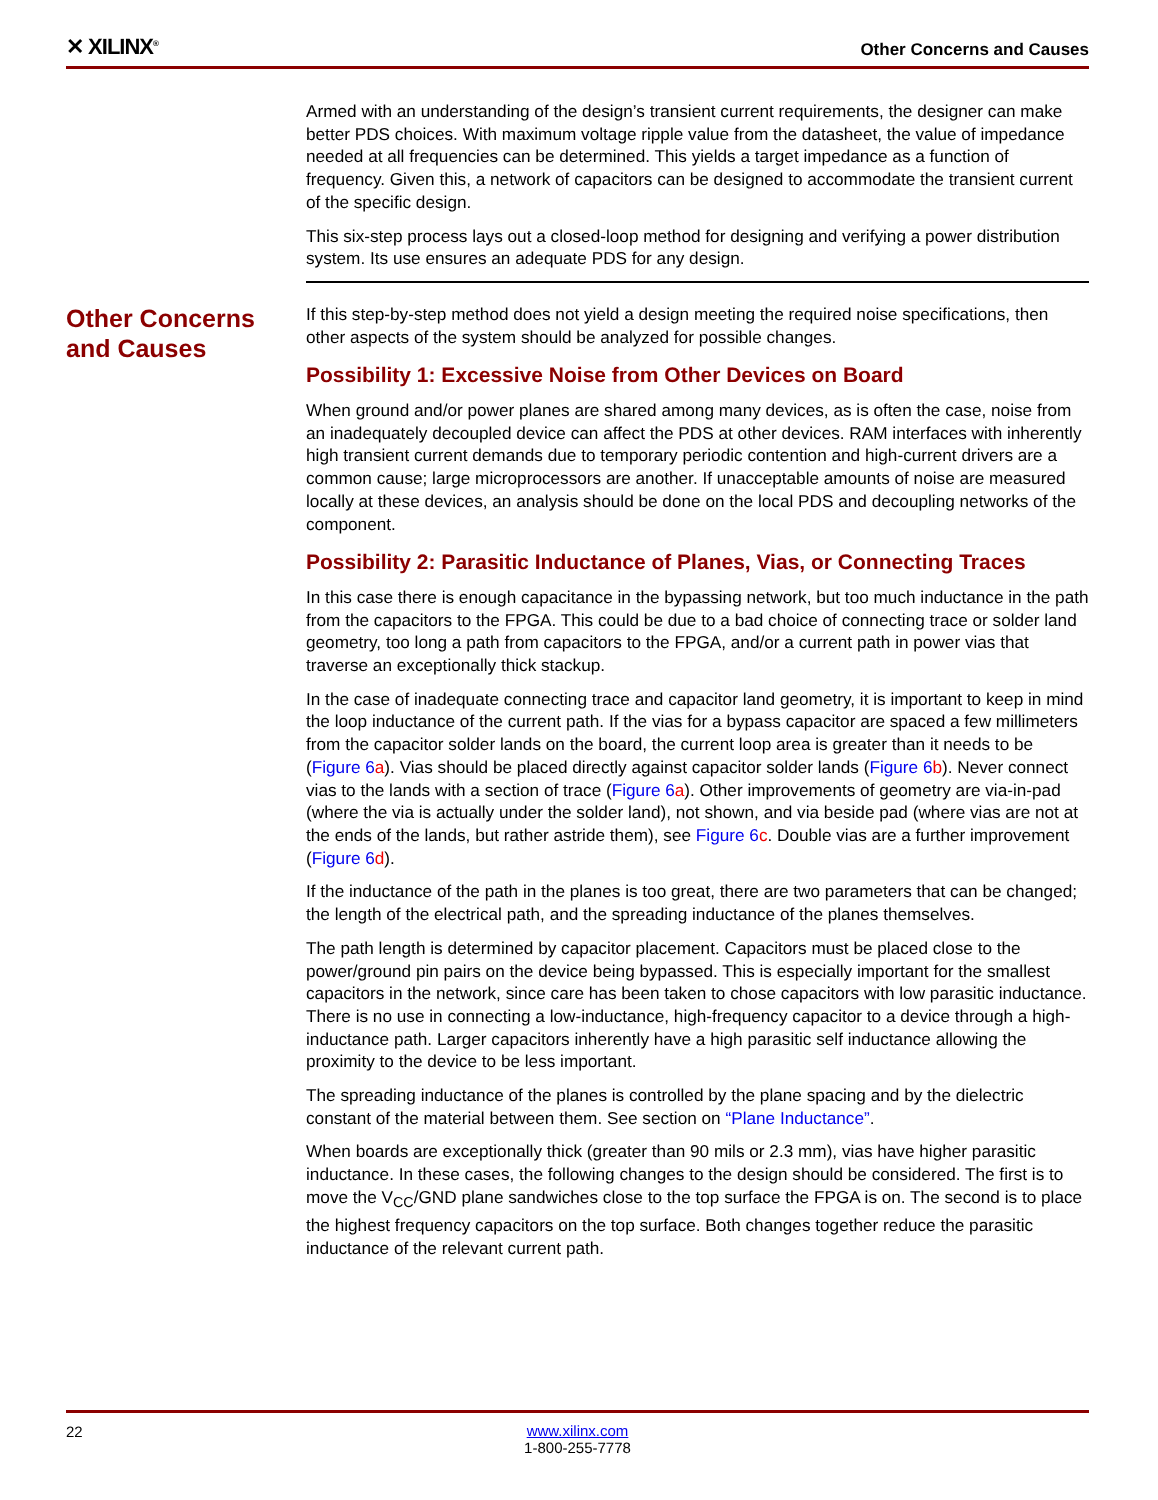✕ XILINX<sup>®</sup>
Other Concerns and Causes
Armed with an understanding of the design’s transient current requirements, the designer can make better PDS choices. With maximum voltage ripple value from the datasheet, the value of impedance needed at all frequencies can be determined. This yields a target impedance as a function of frequency. Given this, a network of capacitors can be designed to accommodate the transient current of the specific design.
This six-step process lays out a closed-loop method for designing and verifying a power distribution system. Its use ensures an adequate PDS for any design.
Other Concerns and Causes
If this step-by-step method does not yield a design meeting the required noise specifications, then other aspects of the system should be analyzed for possible changes.
Possibility 1: Excessive Noise from Other Devices on Board
When ground and/or power planes are shared among many devices, as is often the case, noise from an inadequately decoupled device can affect the PDS at other devices. RAM interfaces with inherently high transient current demands due to temporary periodic contention and high-current drivers are a common cause; large microprocessors are another. If unacceptable amounts of noise are measured locally at these devices, an analysis should be done on the local PDS and decoupling networks of the component.
Possibility 2: Parasitic Inductance of Planes, Vias, or Connecting Traces
In this case there is enough capacitance in the bypassing network, but too much inductance in the path from the capacitors to the FPGA. This could be due to a bad choice of connecting trace or solder land geometry, too long a path from capacitors to the FPGA, and/or a current path in power vias that traverse an exceptionally thick stackup.
In the case of inadequate connecting trace and capacitor land geometry, it is important to keep in mind the loop inductance of the current path. If the vias for a bypass capacitor are spaced a few millimeters from the capacitor solder lands on the board, the current loop area is greater than it needs to be (Figure 6 a). Vias should be placed directly against capacitor solder lands (Figure 6 b). Never connect vias to the lands with a section of trace (Figure 6 a). Other improvements of geometry are via-in-pad (where the via is actually under the solder land), not shown, and via beside pad (where vias are not at the ends of the lands, but rather astride them), see Figure 6 c. Double vias are a further improvement (Figure 6 d).
If the inductance of the path in the planes is too great, there are two parameters that can be changed; the length of the electrical path, and the spreading inductance of the planes themselves.
The path length is determined by capacitor placement. Capacitors must be placed close to the power/ground pin pairs on the device being bypassed. This is especially important for the smallest capacitors in the network, since care has been taken to chose capacitors with low parasitic inductance. There is no use in connecting a low-inductance, high-frequency capacitor to a device through a high-inductance path. Larger capacitors inherently have a high parasitic self inductance allowing the proximity to the device to be less important.
The spreading inductance of the planes is controlled by the plane spacing and by the dielectric constant of the material between them. See section on “Plane Inductance”.
When boards are exceptionally thick (greater than 90 mils or 2.3 mm), vias have higher parasitic inductance. In these cases, the following changes to the design should be considered. The first is to move the V<sub>CC</sub>/GND plane sandwiches close to the top surface the FPGA is on. The second is to place the highest frequency capacitors on the top surface. Both changes together reduce the parasitic inductance of the relevant current path.
22
www.xilinx.com
1-800-255-7778